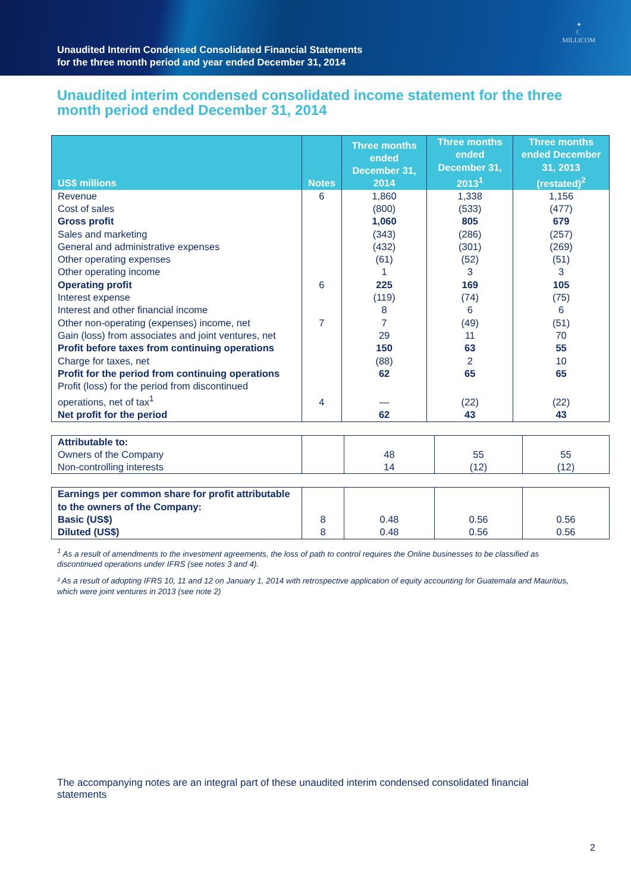Unaudited Interim Condensed Consolidated Financial Statements
for the three month period and year ended December 31, 2014
✦
☾
MILLICOM
Unaudited interim condensed consolidated income statement for the three month period ended December 31, 2014
| US$ millions | Notes | Three months ended December 31, 2014 | Three months ended December 31, 2013<sup>1</sup> | Three months ended December 31, 2013 (restated)<sup>2</sup> |
| --- | --- | --- | --- | --- |
| Revenue | 6 | 1,860 | 1,338 | 1,156 |
| Cost of sales | | (800) | (533) | (477) |
| Gross profit | | 1,060 | 805 | 679 |
| Sales and marketing | | (343) | (286) | (257) |
| General and administrative expenses | | (432) | (301) | (269) |
| Other operating expenses | | (61) | (52) | (51) |
| Other operating income | | 1 | 3 | 3 |
| Operating profit | 6 | 225 | 169 | 105 |
| Interest expense | | (119) | (74) | (75) |
| Interest and other financial income | | 8 | 6 | 6 |
| Other non-operating (expenses) income, net | 7 | 7 | (49) | (51) |
| Gain (loss) from associates and joint ventures, net | | 29 | 11 | 70 |
| Profit before taxes from continuing operations | | 150 | 63 | 55 |
| Charge for taxes, net | | (88) | 2 | 10 |
| Profit for the period from continuing operations | | 62 | 65 | 65 |
| Profit (loss) for the period from discontinued operations, net of tax<sup>1</sup> | 4 | — | (22) | (22) |
| Net profit for the period | | 62 | 43 | 43 |
| Attributable to: | | | | |
| Owners of the Company | | 48 | 55 | 55 |
| Non-controlling interests | | 14 | (12) | (12) |
| Earnings per common share for profit attributable to the owners of the Company: | | | | |
| Basic (US$) | 8 | 0.48 | 0.56 | 0.56 |
| Diluted (US$) | 8 | 0.48 | 0.56 | 0.56 |
<sup>1</sup> As a result of amendments to the investment agreements, the loss of path to control requires the Online businesses to be classified as discontinued operations under IFRS (see notes 3 and 4).
² As a result of adopting IFRS 10, 11 and 12 on January 1, 2014 with retrospective application of equity accounting for Guatemala and Mauritius, which were joint ventures in 2013 (see note 2)
The accompanying notes are an integral part of these unaudited interim condensed consolidated financial statements
2